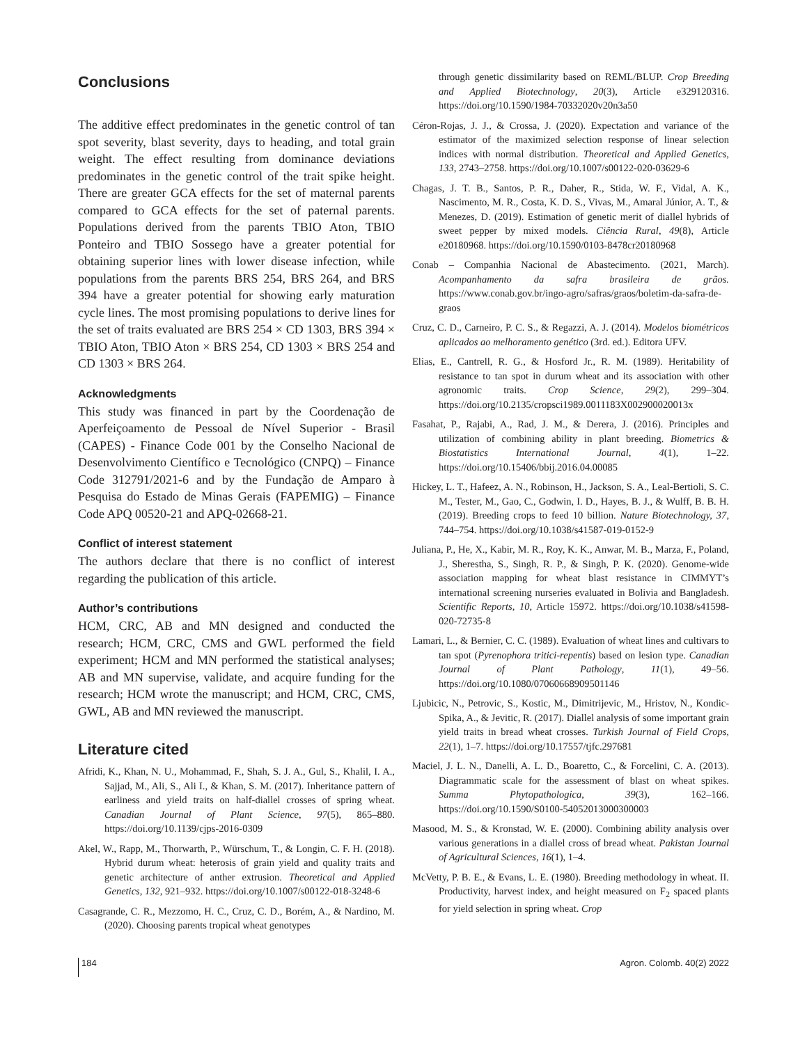Conclusions
The additive effect predominates in the genetic control of tan spot severity, blast severity, days to heading, and total grain weight. The effect resulting from dominance deviations predominates in the genetic control of the trait spike height. There are greater GCA effects for the set of maternal parents compared to GCA effects for the set of paternal parents. Populations derived from the parents TBIO Aton, TBIO Ponteiro and TBIO Sossego have a greater potential for obtaining superior lines with lower disease infection, while populations from the parents BRS 254, BRS 264, and BRS 394 have a greater potential for showing early maturation cycle lines. The most promising populations to derive lines for the set of traits evaluated are BRS 254 × CD 1303, BRS 394 × TBIO Aton, TBIO Aton × BRS 254, CD 1303 × BRS 254 and CD 1303 × BRS 264.
Acknowledgments
This study was financed in part by the Coordenação de Aperfeiçoamento de Pessoal de Nível Superior - Brasil (CAPES) - Finance Code 001 by the Conselho Nacional de Desenvolvimento Científico e Tecnológico (CNPQ) – Finance Code 312791/2021-6 and by the Fundação de Amparo à Pesquisa do Estado de Minas Gerais (FAPEMIG) – Finance Code APQ 00520-21 and APQ-02668-21.
Conflict of interest statement
The authors declare that there is no conflict of interest regarding the publication of this article.
Author’s contributions
HCM, CRC, AB and MN designed and conducted the research; HCM, CRC, CMS and GWL performed the field experiment; HCM and MN performed the statistical analyses; AB and MN supervise, validate, and acquire funding for the research; HCM wrote the manuscript; and HCM, CRC, CMS, GWL, AB and MN reviewed the manuscript.
Literature cited
Afridi, K., Khan, N. U., Mohammad, F., Shah, S. J. A., Gul, S., Khalil, I. A., Sajjad, M., Ali, S., Ali I., & Khan, S. M. (2017). Inheritance pattern of earliness and yield traits on half-diallel crosses of spring wheat. Canadian Journal of Plant Science, 97(5), 865–880. https://doi.org/10.1139/cjps-2016-0309
Akel, W., Rapp, M., Thorwarth, P., Würschum, T., & Longin, C. F. H. (2018). Hybrid durum wheat: heterosis of grain yield and quality traits and genetic architecture of anther extrusion. Theoretical and Applied Genetics, 132, 921–932. https://doi.org/10.1007/s00122-018-3248-6
Casagrande, C. R., Mezzomo, H. C., Cruz, C. D., Borém, A., & Nardino, M. (2020). Choosing parents tropical wheat genotypes
through genetic dissimilarity based on REML/BLUP. Crop Breeding and Applied Biotechnology, 20(3), Article e329120316. https://doi.org/10.1590/1984-70332020v20n3a50
Céron-Rojas, J. J., & Crossa, J. (2020). Expectation and variance of the estimator of the maximized selection response of linear selection indices with normal distribution. Theoretical and Applied Genetics, 133, 2743–2758. https://doi.org/10.1007/s00122-020-03629-6
Chagas, J. T. B., Santos, P. R., Daher, R., Stida, W. F., Vidal, A. K., Nascimento, M. R., Costa, K. D. S., Vivas, M., Amaral Júnior, A. T., & Menezes, D. (2019). Estimation of genetic merit of diallel hybrids of sweet pepper by mixed models. Ciência Rural, 49(8), Article e20180968. https://doi.org/10.1590/0103-8478cr20180968
Conab – Companhia Nacional de Abastecimento. (2021, March). Acompanhamento da safra brasileira de grãos. https://www.conab.gov.br/ingo-agro/safras/graos/boletim-da-safra-de-graos
Cruz, C. D., Carneiro, P. C. S., & Regazzi, A. J. (2014). Modelos biométricos aplicados ao melhoramento genético (3rd. ed.). Editora UFV.
Elias, E., Cantrell, R. G., & Hosford Jr., R. M. (1989). Heritability of resistance to tan spot in durum wheat and its association with other agronomic traits. Crop Science, 29(2), 299–304. https://doi.org/10.2135/cropsci1989.0011183X002900020013x
Fasahat, P., Rajabi, A., Rad, J. M., & Derera, J. (2016). Principles and utilization of combining ability in plant breeding. Biometrics & Biostatistics International Journal, 4(1), 1–22. https://doi.org/10.15406/bbij.2016.04.00085
Hickey, L. T., Hafeez, A. N., Robinson, H., Jackson, S. A., Leal-Bertioli, S. C. M., Tester, M., Gao, C., Godwin, I. D., Hayes, B. J., & Wulff, B. B. H. (2019). Breeding crops to feed 10 billion. Nature Biotechnology, 37, 744–754. https://doi.org/10.1038/s41587-019-0152-9
Juliana, P., He, X., Kabir, M. R., Roy, K. K., Anwar, M. B., Marza, F., Poland, J., Sherestha, S., Singh, R. P., & Singh, P. K. (2020). Genome-wide association mapping for wheat blast resistance in CIMMYT’s international screening nurseries evaluated in Bolivia and Bangladesh. Scientific Reports, 10, Article 15972. https://doi.org/10.1038/s41598-020-72735-8
Lamari, L., & Bernier, C. C. (1989). Evaluation of wheat lines and cultivars to tan spot (Pyrenophora tritici-repentis) based on lesion type. Canadian Journal of Plant Pathology, 11(1), 49–56. https://doi.org/10.1080/07060668909501146
Ljubicic, N., Petrovic, S., Kostic, M., Dimitrijevic, M., Hristov, N., Kondic-Spika, A., & Jevitic, R. (2017). Diallel analysis of some important grain yield traits in bread wheat crosses. Turkish Journal of Field Crops, 22(1), 1–7. https://doi.org/10.17557/tjfc.297681
Maciel, J. L. N., Danelli, A. L. D., Boaretto, C., & Forcelini, C. A. (2013). Diagrammatic scale for the assessment of blast on wheat spikes. Summa Phytopathologica, 39(3), 162–166. https://doi.org/10.1590/S0100-54052013000300003
Masood, M. S., & Kronstad, W. E. (2000). Combining ability analysis over various generations in a diallel cross of bread wheat. Pakistan Journal of Agricultural Sciences, 16(1), 1–4.
McVetty, P. B. E., & Evans, L. E. (1980). Breeding methodology in wheat. II. Productivity, harvest index, and height measured on F<sub>2</sub> spaced plants for yield selection in spring wheat. Crop
184
Agron. Colomb. 40(2) 2022